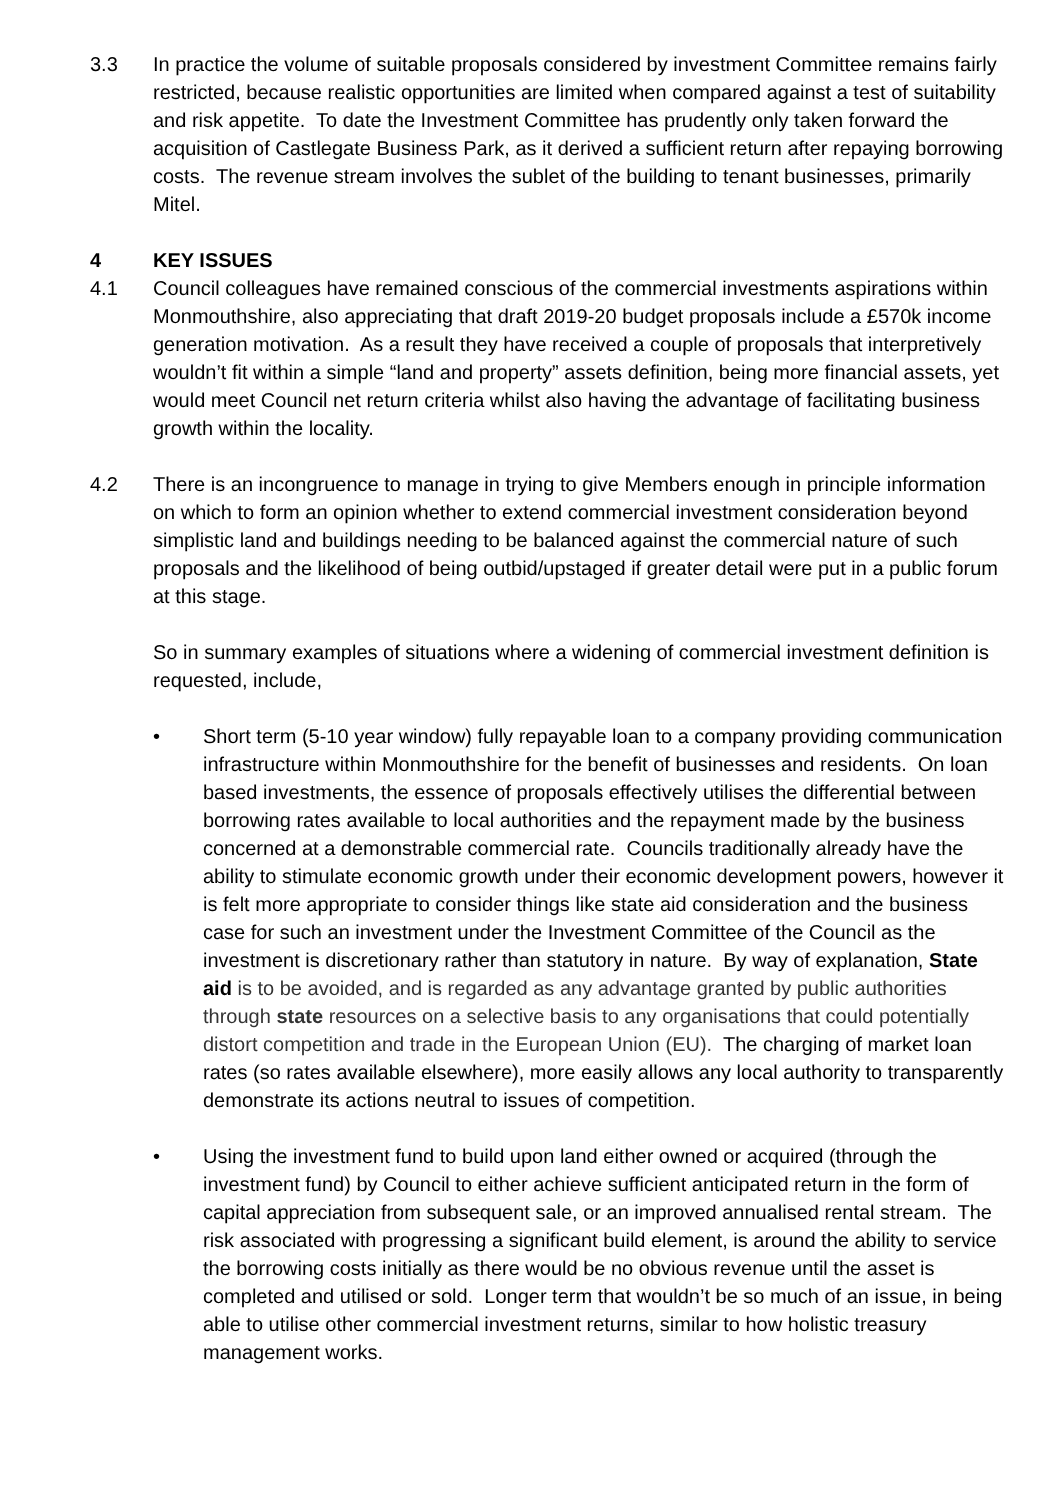3.3 In practice the volume of suitable proposals considered by investment Committee remains fairly restricted, because realistic opportunities are limited when compared against a test of suitability and risk appetite. To date the Investment Committee has prudently only taken forward the acquisition of Castlegate Business Park, as it derived a sufficient return after repaying borrowing costs. The revenue stream involves the sublet of the building to tenant businesses, primarily Mitel.
4 KEY ISSUES
4.1 Council colleagues have remained conscious of the commercial investments aspirations within Monmouthshire, also appreciating that draft 2019-20 budget proposals include a £570k income generation motivation. As a result they have received a couple of proposals that interpretively wouldn’t fit within a simple “land and property” assets definition, being more financial assets, yet would meet Council net return criteria whilst also having the advantage of facilitating business growth within the locality.
4.2 There is an incongruence to manage in trying to give Members enough in principle information on which to form an opinion whether to extend commercial investment consideration beyond simplistic land and buildings needing to be balanced against the commercial nature of such proposals and the likelihood of being outbid/upstaged if greater detail were put in a public forum at this stage.
So in summary examples of situations where a widening of commercial investment definition is requested, include,
• Short term (5-10 year window) fully repayable loan to a company providing communication infrastructure within Monmouthshire for the benefit of businesses and residents. On loan based investments, the essence of proposals effectively utilises the differential between borrowing rates available to local authorities and the repayment made by the business concerned at a demonstrable commercial rate. Councils traditionally already have the ability to stimulate economic growth under their economic development powers, however it is felt more appropriate to consider things like state aid consideration and the business case for such an investment under the Investment Committee of the Council as the investment is discretionary rather than statutory in nature. By way of explanation, State aid is to be avoided, and is regarded as any advantage granted by public authorities through state resources on a selective basis to any organisations that could potentially distort competition and trade in the European Union (EU). The charging of market loan rates (so rates available elsewhere), more easily allows any local authority to transparently demonstrate its actions neutral to issues of competition.
• Using the investment fund to build upon land either owned or acquired (through the investment fund) by Council to either achieve sufficient anticipated return in the form of capital appreciation from subsequent sale, or an improved annualised rental stream. The risk associated with progressing a significant build element, is around the ability to service the borrowing costs initially as there would be no obvious revenue until the asset is completed and utilised or sold. Longer term that wouldn’t be so much of an issue, in being able to utilise other commercial investment returns, similar to how holistic treasury management works.